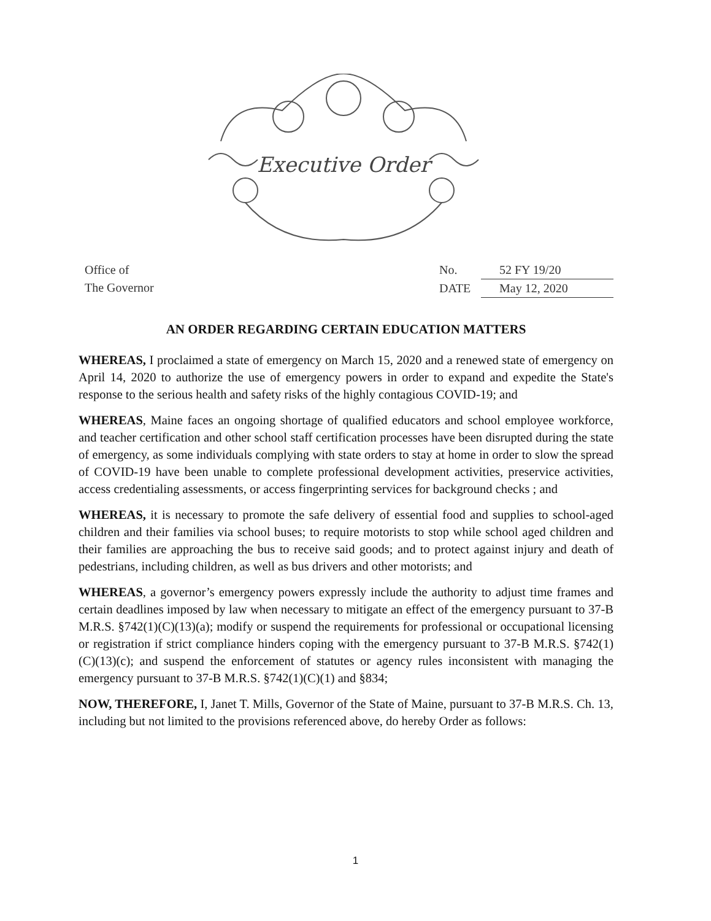Executive Order
Office of
The Governor
No. 52 FY 19/20
DATE May 12, 2020
AN ORDER REGARDING CERTAIN EDUCATION MATTERS
WHEREAS, I proclaimed a state of emergency on March 15, 2020 and a renewed state of emergency on April 14, 2020 to authorize the use of emergency powers in order to expand and expedite the State's response to the serious health and safety risks of the highly contagious COVID-19; and
WHEREAS, Maine faces an ongoing shortage of qualified educators and school employee workforce, and teacher certification and other school staff certification processes have been disrupted during the state of emergency, as some individuals complying with state orders to stay at home in order to slow the spread of COVID-19 have been unable to complete professional development activities, preservice activities, access credentialing assessments, or access fingerprinting services for background checks ; and
WHEREAS, it is necessary to promote the safe delivery of essential food and supplies to school-aged children and their families via school buses; to require motorists to stop while school aged children and their families are approaching the bus to receive said goods; and to protect against injury and death of pedestrians, including children, as well as bus drivers and other motorists; and
WHEREAS, a governor’s emergency powers expressly include the authority to adjust time frames and certain deadlines imposed by law when necessary to mitigate an effect of the emergency pursuant to 37-B M.R.S. §742(1)(C)(13)(a); modify or suspend the requirements for professional or occupational licensing or registration if strict compliance hinders coping with the emergency pursuant to 37-B M.R.S. §742(1)(C)(13)(c); and suspend the enforcement of statutes or agency rules inconsistent with managing the emergency pursuant to 37-B M.R.S. §742(1)(C)(1) and §834;
NOW, THEREFORE, I, Janet T. Mills, Governor of the State of Maine, pursuant to 37-B M.R.S. Ch. 13, including but not limited to the provisions referenced above, do hereby Order as follows:
1